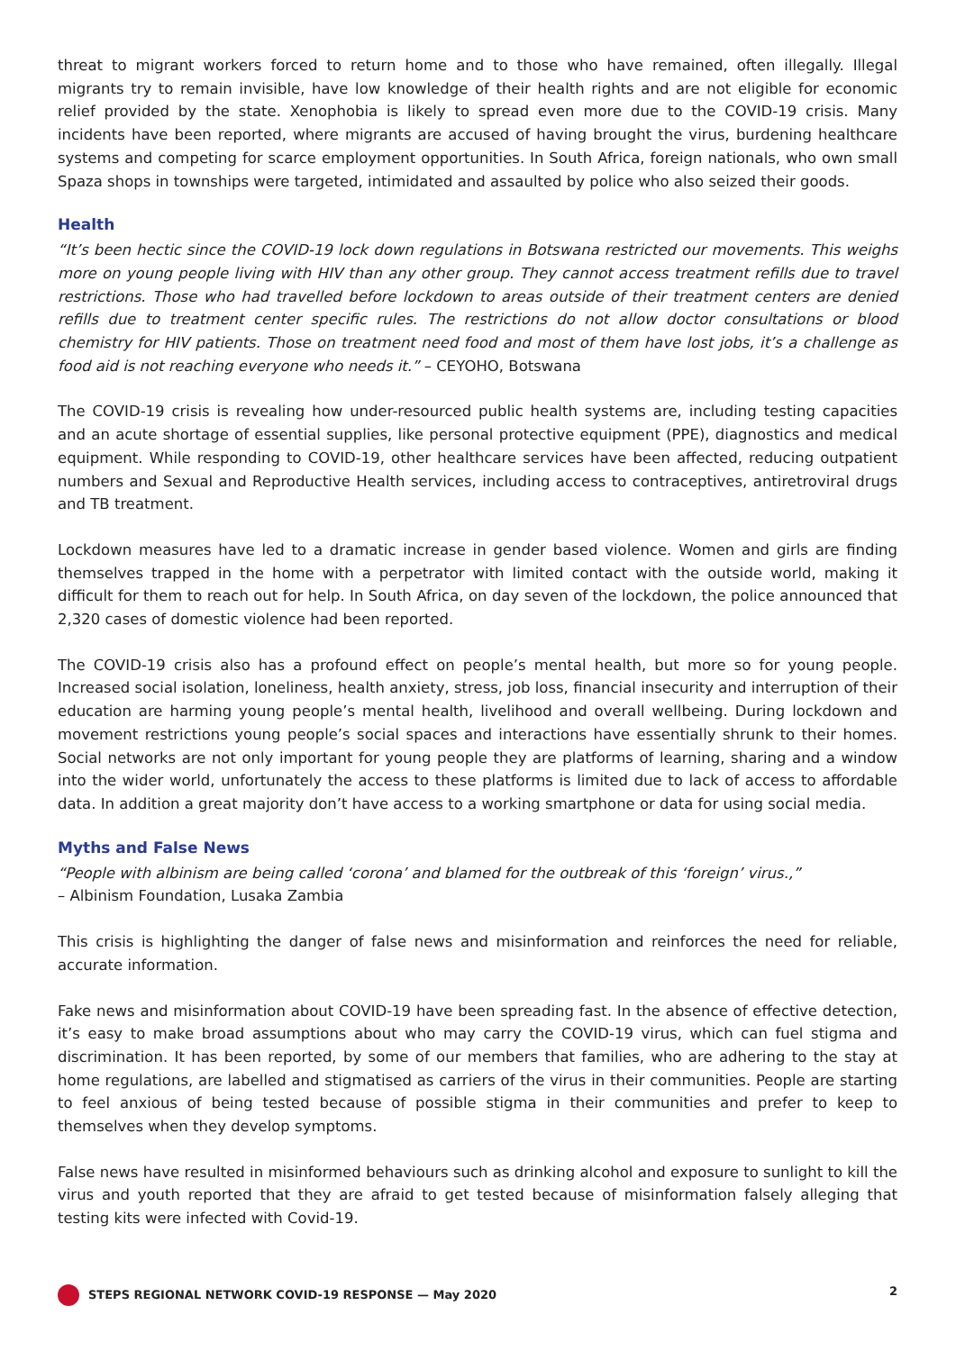threat to migrant workers forced to return home and to those who have remained, often illegally. Illegal migrants try to remain invisible, have low knowledge of their health rights and are not eligible for economic relief provided by the state. Xenophobia is likely to spread even more due to the COVID-19 crisis. Many incidents have been reported, where migrants are accused of having brought the virus, burdening healthcare systems and competing for scarce employment opportunities. In South Africa, foreign nationals, who own small Spaza shops in townships were targeted, intimidated and assaulted by police who also seized their goods.
Health
“It’s been hectic since the COVID-19 lock down regulations in Botswana restricted our movements. This weighs more on young people living with HIV than any other group. They cannot access treatment refills due to travel restrictions. Those who had travelled before lockdown to areas outside of their treatment centers are denied refills due to treatment center specific rules. The restrictions do not allow doctor consultations or blood chemistry for HIV patients. Those on treatment need food and most of them have lost jobs, it’s a challenge as food aid is not reaching everyone who needs it.” – CEYOHO, Botswana
The COVID-19 crisis is revealing how under-resourced public health systems are, including testing capacities and an acute shortage of essential supplies, like personal protective equipment (PPE), diagnostics and medical equipment. While responding to COVID-19, other healthcare services have been affected, reducing outpatient numbers and Sexual and Reproductive Health services, including access to contraceptives, antiretroviral drugs and TB treatment.
Lockdown measures have led to a dramatic increase in gender based violence. Women and girls are finding themselves trapped in the home with a perpetrator with limited contact with the outside world, making it difficult for them to reach out for help. In South Africa, on day seven of the lockdown, the police announced that 2,320 cases of domestic violence had been reported.
The COVID-19 crisis also has a profound effect on people’s mental health, but more so for young people. Increased social isolation, loneliness, health anxiety, stress, job loss, financial insecurity and interruption of their education are harming young people’s mental health, livelihood and overall wellbeing. During lockdown and movement restrictions young people’s social spaces and interactions have essentially shrunk to their homes. Social networks are not only important for young people they are platforms of learning, sharing and a window into the wider world, unfortunately the access to these platforms is limited due to lack of access to affordable data. In addition a great majority don’t have access to a working smartphone or data for using social media.
Myths and False News
“People with albinism are being called ‘corona’ and blamed for the outbreak of this ‘foreign’ virus.,”
– Albinism Foundation, Lusaka Zambia
This crisis is highlighting the danger of false news and misinformation and reinforces the need for reliable, accurate information.
Fake news and misinformation about COVID-19 have been spreading fast. In the absence of effective detection, it’s easy to make broad assumptions about who may carry the COVID-19 virus, which can fuel stigma and discrimination. It has been reported, by some of our members that families, who are adhering to the stay at home regulations, are labelled and stigmatised as carriers of the virus in their communities. People are starting to feel anxious of being tested because of possible stigma in their communities and prefer to keep to themselves when they develop symptoms.
False news have resulted in misinformed behaviours such as drinking alcohol and exposure to sunlight to kill the virus and youth reported that they are afraid to get tested because of misinformation falsely alleging that testing kits were infected with Covid-19.
STEPS REGIONAL NETWORK COVID-19 RESPONSE — May 2020
2